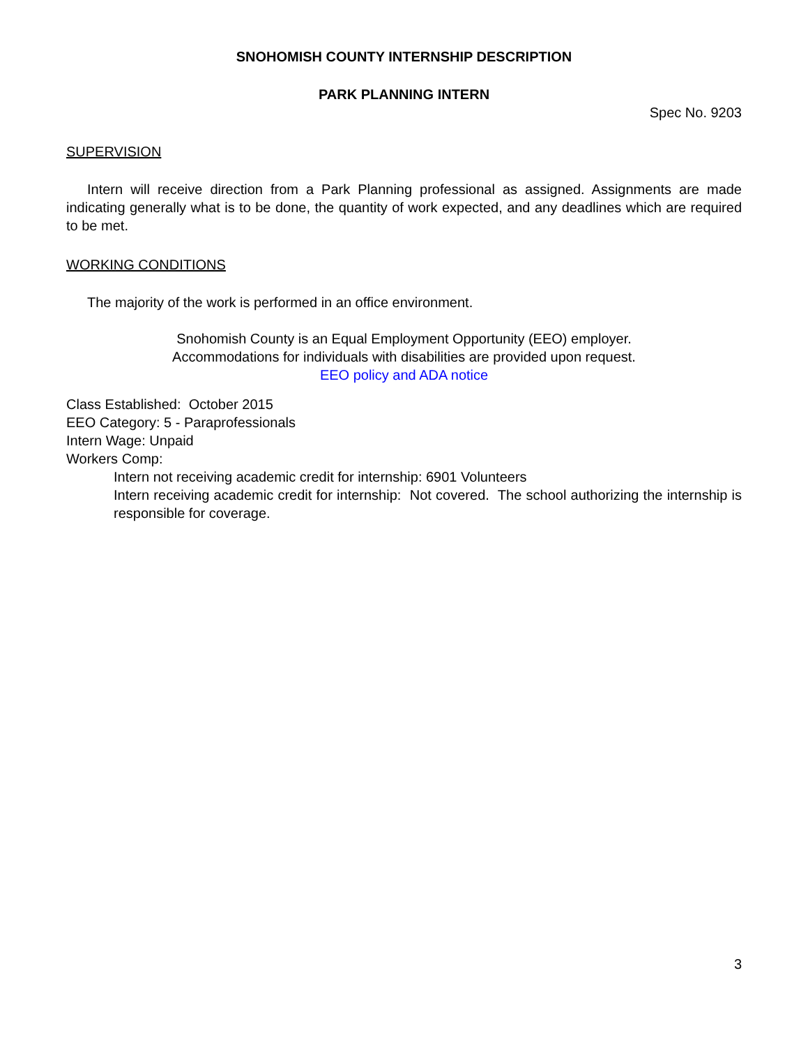SNOHOMISH COUNTY INTERNSHIP DESCRIPTION
PARK PLANNING INTERN
Spec No. 9203
SUPERVISION
Intern will receive direction from a Park Planning professional as assigned. Assignments are made indicating generally what is to be done, the quantity of work expected, and any deadlines which are required to be met.
WORKING CONDITIONS
The majority of the work is performed in an office environment.
Snohomish County is an Equal Employment Opportunity (EEO) employer.
Accommodations for individuals with disabilities are provided upon request.
EEO policy and ADA notice
Class Established: October 2015
EEO Category: 5 - Paraprofessionals
Intern Wage: Unpaid
Workers Comp:
Intern not receiving academic credit for internship: 6901 Volunteers
Intern receiving academic credit for internship: Not covered. The school authorizing the internship is responsible for coverage.
3